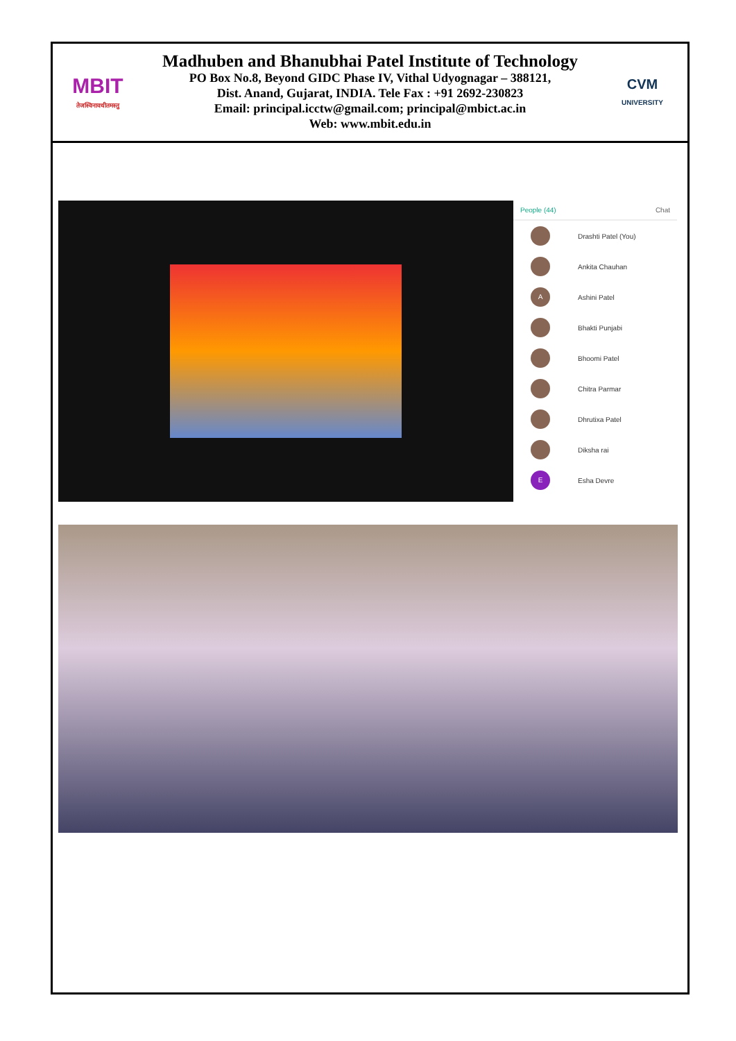MBIT
तेजस्विनावधीतमस्तु
Madhuben and Bhanubhai Patel Institute of Technology
PO Box No.8, Beyond GIDC Phase IV, Vithal Udyognagar – 388121,
Dist. Anand, Gujarat, INDIA. Tele Fax : +91 2692-230823
Email: principal.icctw@gmail.com; principal@mbict.ac.in
Web: www.mbit.edu.in
CVM
UNIVERSITY
People (44) Chat
Drashti Patel (You)
Ankita Chauhan
A
Ashini Patel
Bhakti Punjabi
Bhoomi Patel
Chitra Parmar
Dhrutixa Patel
Diksha rai
E
Esha Devre